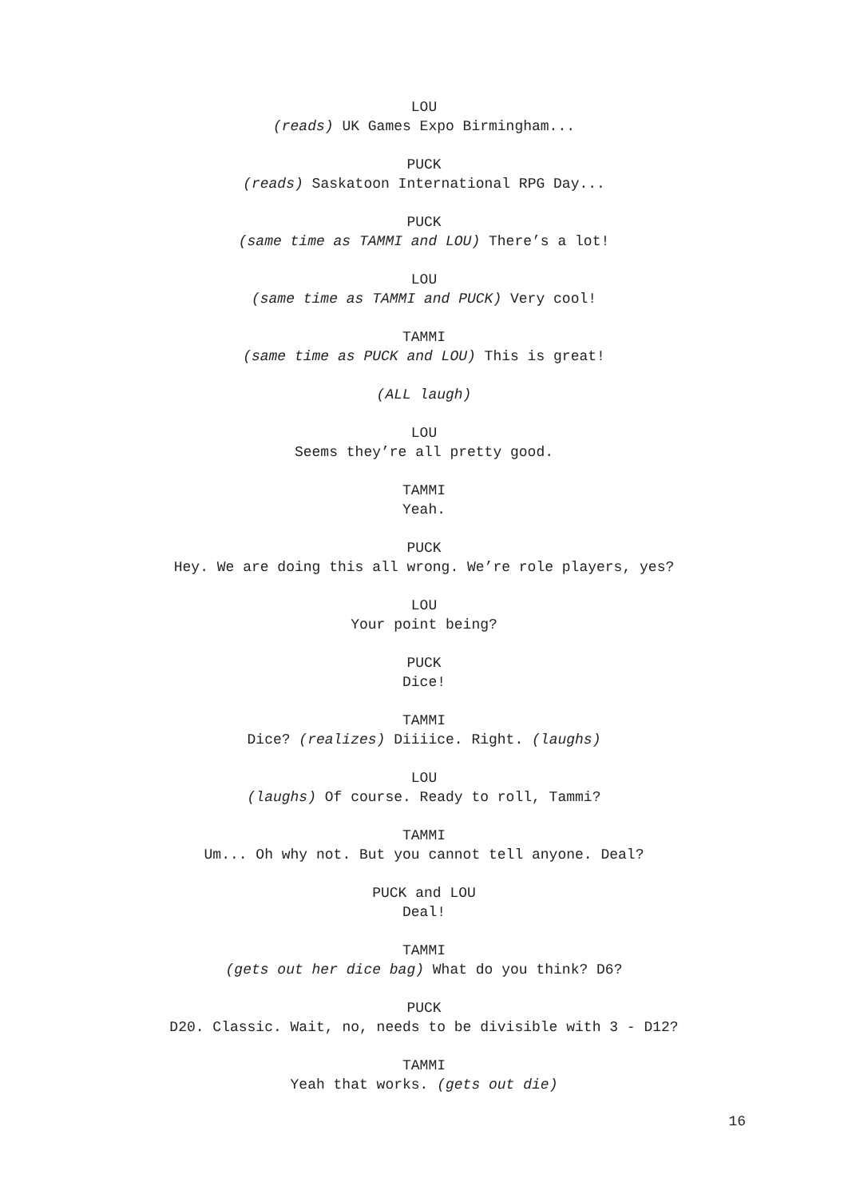LOU
(reads) UK Games Expo Birmingham...
PUCK
(reads) Saskatoon International RPG Day...
PUCK
(same time as TAMMI and LOU) There’s a lot!
LOU
(same time as TAMMI and PUCK) Very cool!
TAMMI
(same time as PUCK and LOU) This is great!
(ALL laugh)
LOU
Seems they’re all pretty good.
TAMMI
Yeah.
PUCK
Hey. We are doing this all wrong. We’re role players, yes?
LOU
Your point being?
PUCK
Dice!
TAMMI
Dice? (realizes) Diiiice. Right. (laughs)
LOU
(laughs) Of course. Ready to roll, Tammi?
TAMMI
Um... Oh why not. But you cannot tell anyone. Deal?
PUCK and LOU
Deal!
TAMMI
(gets out her dice bag) What do you think? D6?
PUCK
D20. Classic. Wait, no, needs to be divisible with 3 - D12?
TAMMI
Yeah that works. (gets out die)
16